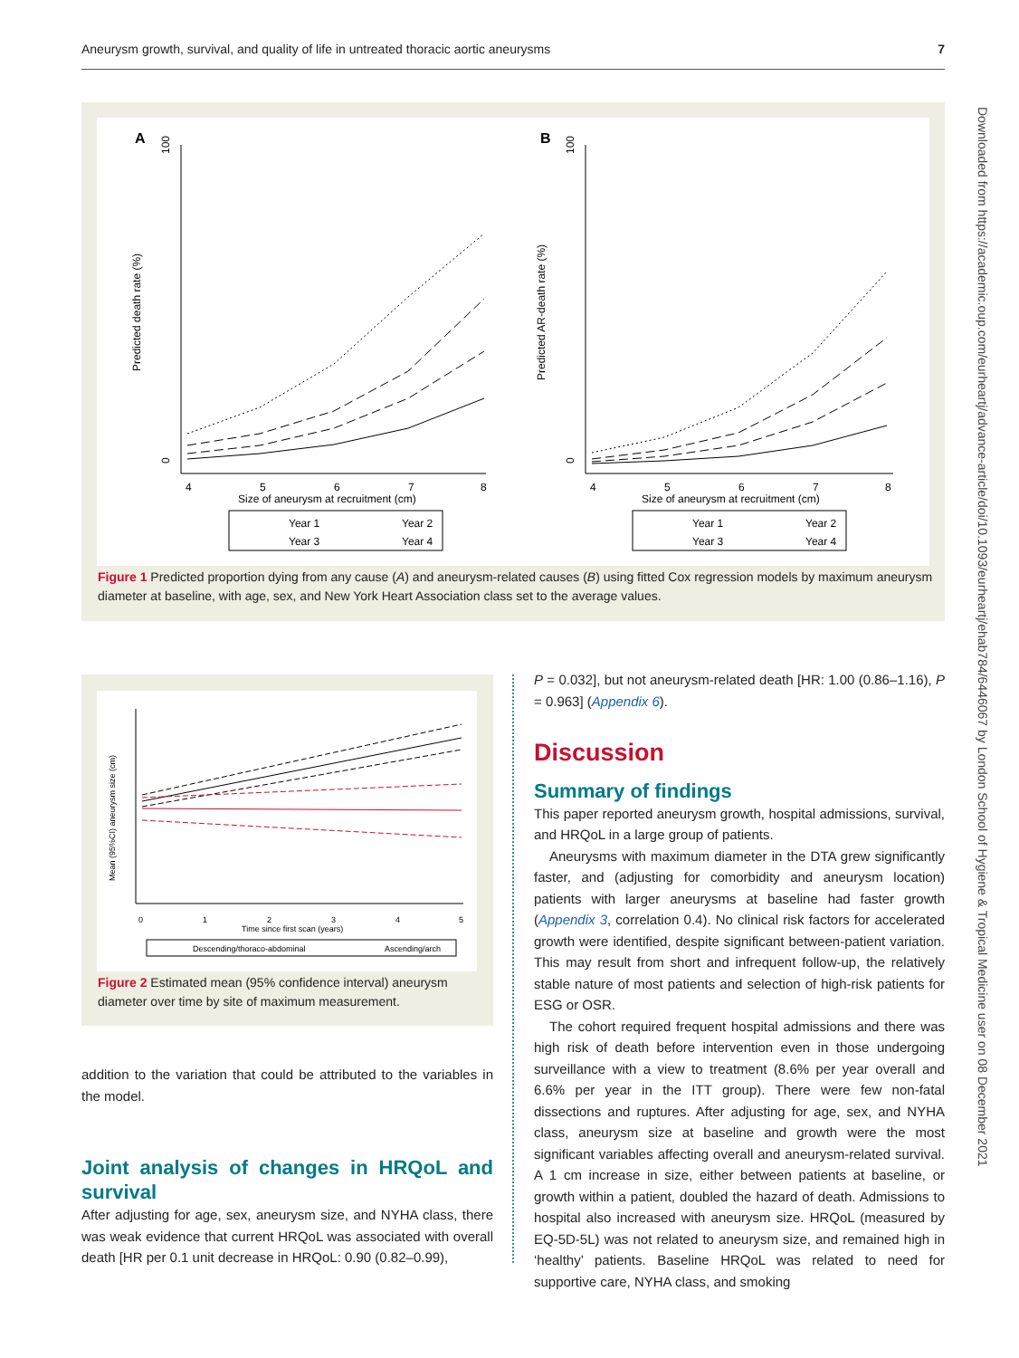Aneurysm growth, survival, and quality of life in untreated thoracic aortic aneurysms 7
Downloaded from https://academic.oup.com/eurheartj/advance-article/doi/10.1093/eurheartj/ehab784/6446067 by London School of Hygiene & Tropical Medicine user on 08 December 2021
A
B
0
100
0
100
Predicted death rate (%)
Predicted AR-death rate (%)
4
5
6
7
8
4
5
6
7
8
Size of aneurysm at recruitment (cm)
Size of aneurysm at recruitment (cm)
Year 1
Year 2
Year 3
Year 4
Year 1
Year 2
Year 3
Year 4
Figure 1 Predicted proportion dying from any cause (A) and aneurysm-related causes (B) using fitted Cox regression models by maximum aneurysm diameter at baseline, with age, sex, and New York Heart Association class set to the average values.
Mean (95%CI) aneurysm size (cm)
0
1
2
3
4
5
Time since first scan (years)
Descending/thoraco-abdominal
Ascending/arch
Figure 2 Estimated mean (95% confidence interval) aneurysm diameter over time by site of maximum measurement.
addition to the variation that could be attributed to the variables in the model.
Joint analysis of changes in HRQoL and survival
After adjusting for age, sex, aneurysm size, and NYHA class, there was weak evidence that current HRQoL was associated with overall death [HR per 0.1 unit decrease in HRQoL: 0.90 (0.82–0.99),
P = 0.032], but not aneurysm-related death [HR: 1.00 (0.86–1.16), P = 0.963] (Appendix 6).
Discussion
Summary of findings
This paper reported aneurysm growth, hospital admissions, survival, and HRQoL in a large group of patients.
Aneurysms with maximum diameter in the DTA grew significantly faster, and (adjusting for comorbidity and aneurysm location) patients with larger aneurysms at baseline had faster growth (Appendix 3, correlation 0.4). No clinical risk factors for accelerated growth were identified, despite significant between-patient variation. This may result from short and infrequent follow-up, the relatively stable nature of most patients and selection of high-risk patients for ESG or OSR.
The cohort required frequent hospital admissions and there was high risk of death before intervention even in those undergoing surveillance with a view to treatment (8.6% per year overall and 6.6% per year in the ITT group). There were few non-fatal dissections and ruptures. After adjusting for age, sex, and NYHA class, aneurysm size at baseline and growth were the most significant variables affecting overall and aneurysm-related survival. A 1 cm increase in size, either between patients at baseline, or growth within a patient, doubled the hazard of death. Admissions to hospital also increased with aneurysm size. HRQoL (measured by EQ-5D-5L) was not related to aneurysm size, and remained high in ‘healthy’ patients. Baseline HRQoL was related to need for supportive care, NYHA class, and smoking